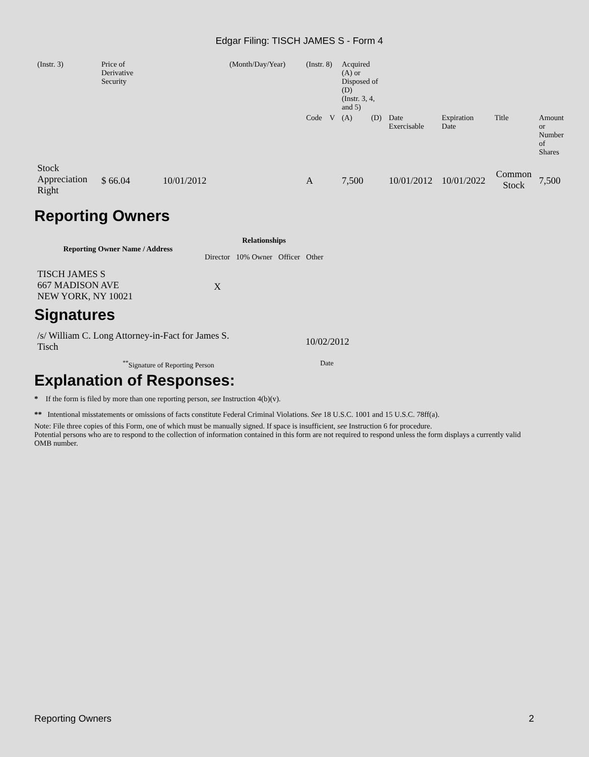Edgar Filing: TISCH JAMES S - Form 4
| (Instr. 3) | Price of Derivative Security | | (Month/Day/Year) | (Instr. 8) | | Acquired (A) or Disposed of (D) (Instr. 3, 4, and 5) | | | | | |
| | | | | Code | V | (A) | (D) | Date Exercisable | Expiration Date | Title | Amount or Number of Shares |
| Stock Appreciation Right | $ 66.04 | 10/01/2012 | | A | | 7,500 | | 10/01/2012 | 10/01/2022 | Common Stock | 7,500 |
Reporting Owners
| Reporting Owner Name / Address | Relationships | | | |
| --- | --- | --- | --- | --- |
| | Director | 10% Owner | Officer | Other |
| TISCH JAMES S 667 MADISON AVE NEW YORK, NY 10021 | X | | | |
Signatures
| /s/ William C. Long Attorney-in-Fact for James S. Tisch | 10/02/2012 |
| <sup>**</sup> Signature of Reporting Person | Date |
Explanation of Responses:
* If the form is filed by more than one reporting person, see Instruction 4(b)(v).
** Intentional misstatements or omissions of facts constitute Federal Criminal Violations. See 18 U.S.C. 1001 and 15 U.S.C. 78ff(a).
Note: File three copies of this Form, one of which must be manually signed. If space is insufficient, see Instruction 6 for procedure.
Potential persons who are to respond to the collection of information contained in this form are not required to respond unless the form displays a currently valid OMB number.
Reporting Owners 2